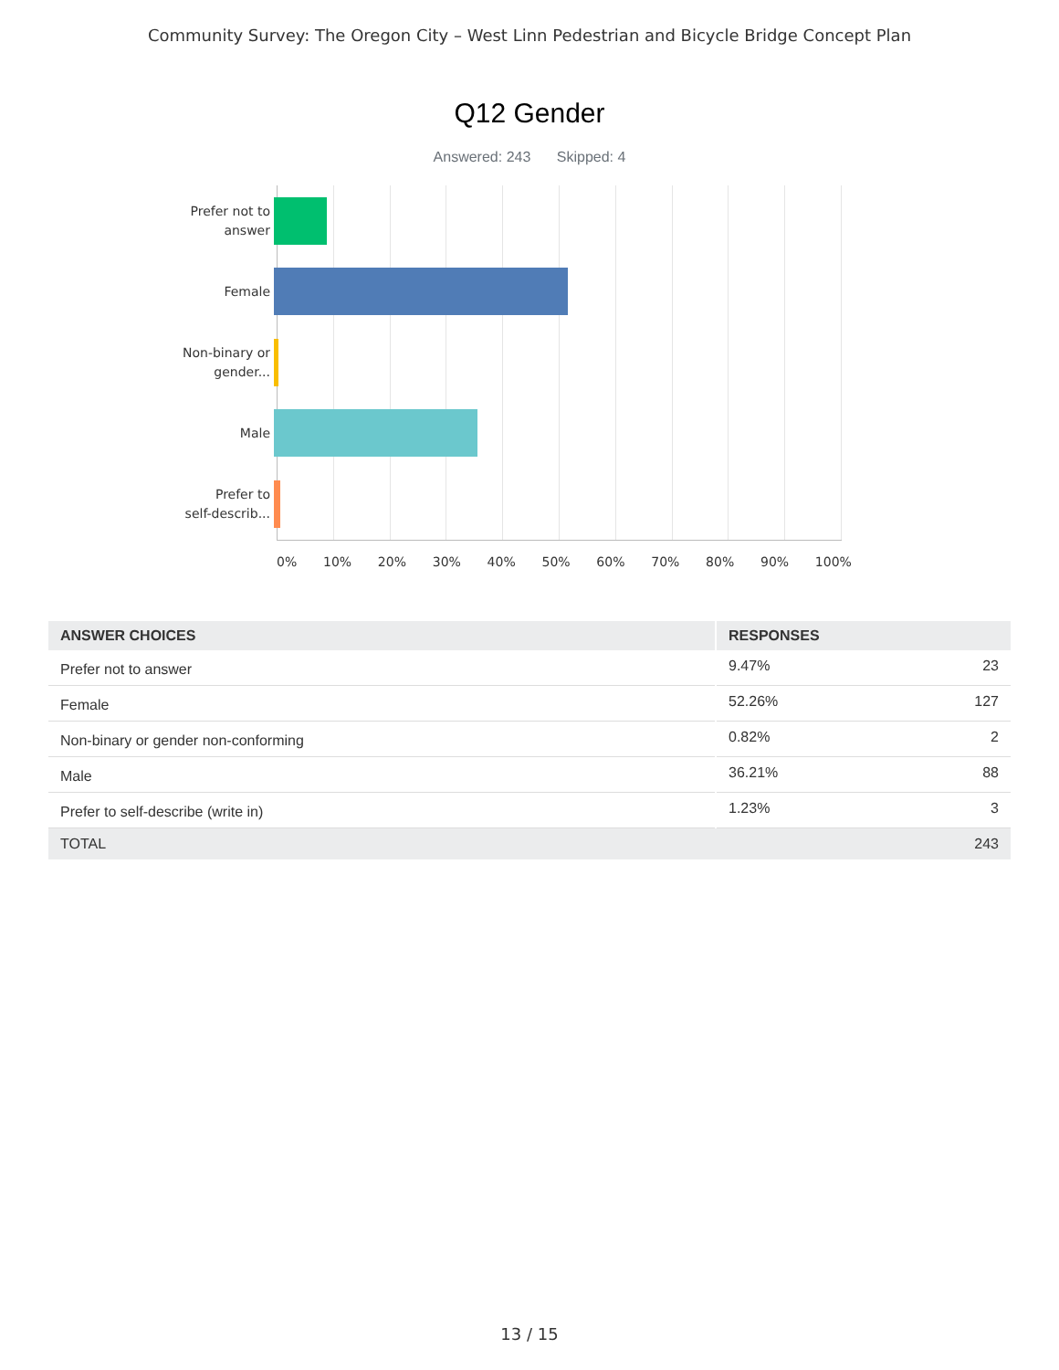Community Survey: The Oregon City – West Linn Pedestrian and Bicycle Bridge Concept Plan
Q12 Gender
Answered: 243 Skipped: 4
Prefer not to
answer
Female
Non-binary or
gender...
Male
Prefer to
self-describ...
0% 10% 20% 30% 40% 50% 60% 70% 80% 90% 100%
| ANSWER CHOICES | RESPONSES | |
| --- | --- | --- |
| Prefer not to answer | 9.47% | 23 |
| Female | 52.26% | 127 |
| Non-binary or gender non-conforming | 0.82% | 2 |
| Male | 36.21% | 88 |
| Prefer to self-describe (write in) | 1.23% | 3 |
| TOTAL | | 243 |
13 / 15